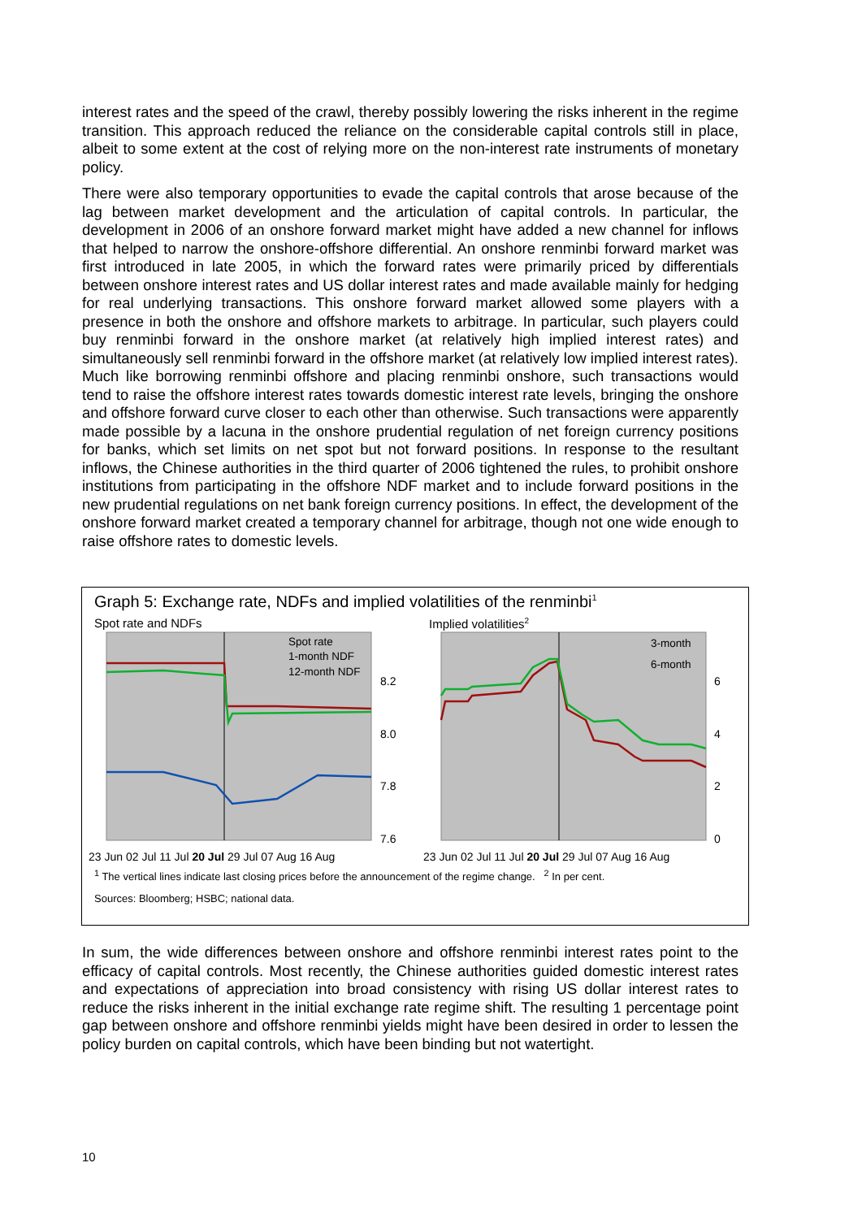interest rates and the speed of the crawl, thereby possibly lowering the risks inherent in the regime transition. This approach reduced the reliance on the considerable capital controls still in place, albeit to some extent at the cost of relying more on the non-interest rate instruments of monetary policy.
There were also temporary opportunities to evade the capital controls that arose because of the lag between market development and the articulation of capital controls. In particular, the development in 2006 of an onshore forward market might have added a new channel for inflows that helped to narrow the onshore-offshore differential. An onshore renminbi forward market was first introduced in late 2005, in which the forward rates were primarily priced by differentials between onshore interest rates and US dollar interest rates and made available mainly for hedging for real underlying transactions. This onshore forward market allowed some players with a presence in both the onshore and offshore markets to arbitrage. In particular, such players could buy renminbi forward in the onshore market (at relatively high implied interest rates) and simultaneously sell renminbi forward in the offshore market (at relatively low implied interest rates). Much like borrowing renminbi offshore and placing renminbi onshore, such transactions would tend to raise the offshore interest rates towards domestic interest rate levels, bringing the onshore and offshore forward curve closer to each other than otherwise. Such transactions were apparently made possible by a lacuna in the onshore prudential regulation of net foreign currency positions for banks, which set limits on net spot but not forward positions. In response to the resultant inflows, the Chinese authorities in the third quarter of 2006 tightened the rules, to prohibit onshore institutions from participating in the offshore NDF market and to include forward positions in the new prudential regulations on net bank foreign currency positions. In effect, the development of the onshore forward market created a temporary channel for arbitrage, though not one wide enough to raise offshore rates to domestic levels.
Graph 5: Exchange rate, NDFs and implied volatilities of the renminbi<sup>1</sup>
Spot rate and NDFs Implied volatilities<sup>2</sup>
Spot rate
1-month NDF
12-month NDF
8.2
8.0
7.8
7.6
23 Jun 02 Jul 11 Jul 20 Jul 29 Jul 07 Aug 16 Aug
3-month
6-month
6
4
2
0
23 Jun 02 Jul 11 Jul 20 Jul 29 Jul 07 Aug 16 Aug
<sup>1</sup> The vertical lines indicate last closing prices before the announcement of the regime change. <sup>2</sup> In per cent.
Sources: Bloomberg; HSBC; national data.
In sum, the wide differences between onshore and offshore renminbi interest rates point to the efficacy of capital controls. Most recently, the Chinese authorities guided domestic interest rates and expectations of appreciation into broad consistency with rising US dollar interest rates to reduce the risks inherent in the initial exchange rate regime shift. The resulting 1 percentage point gap between onshore and offshore renminbi yields might have been desired in order to lessen the policy burden on capital controls, which have been binding but not watertight.
10